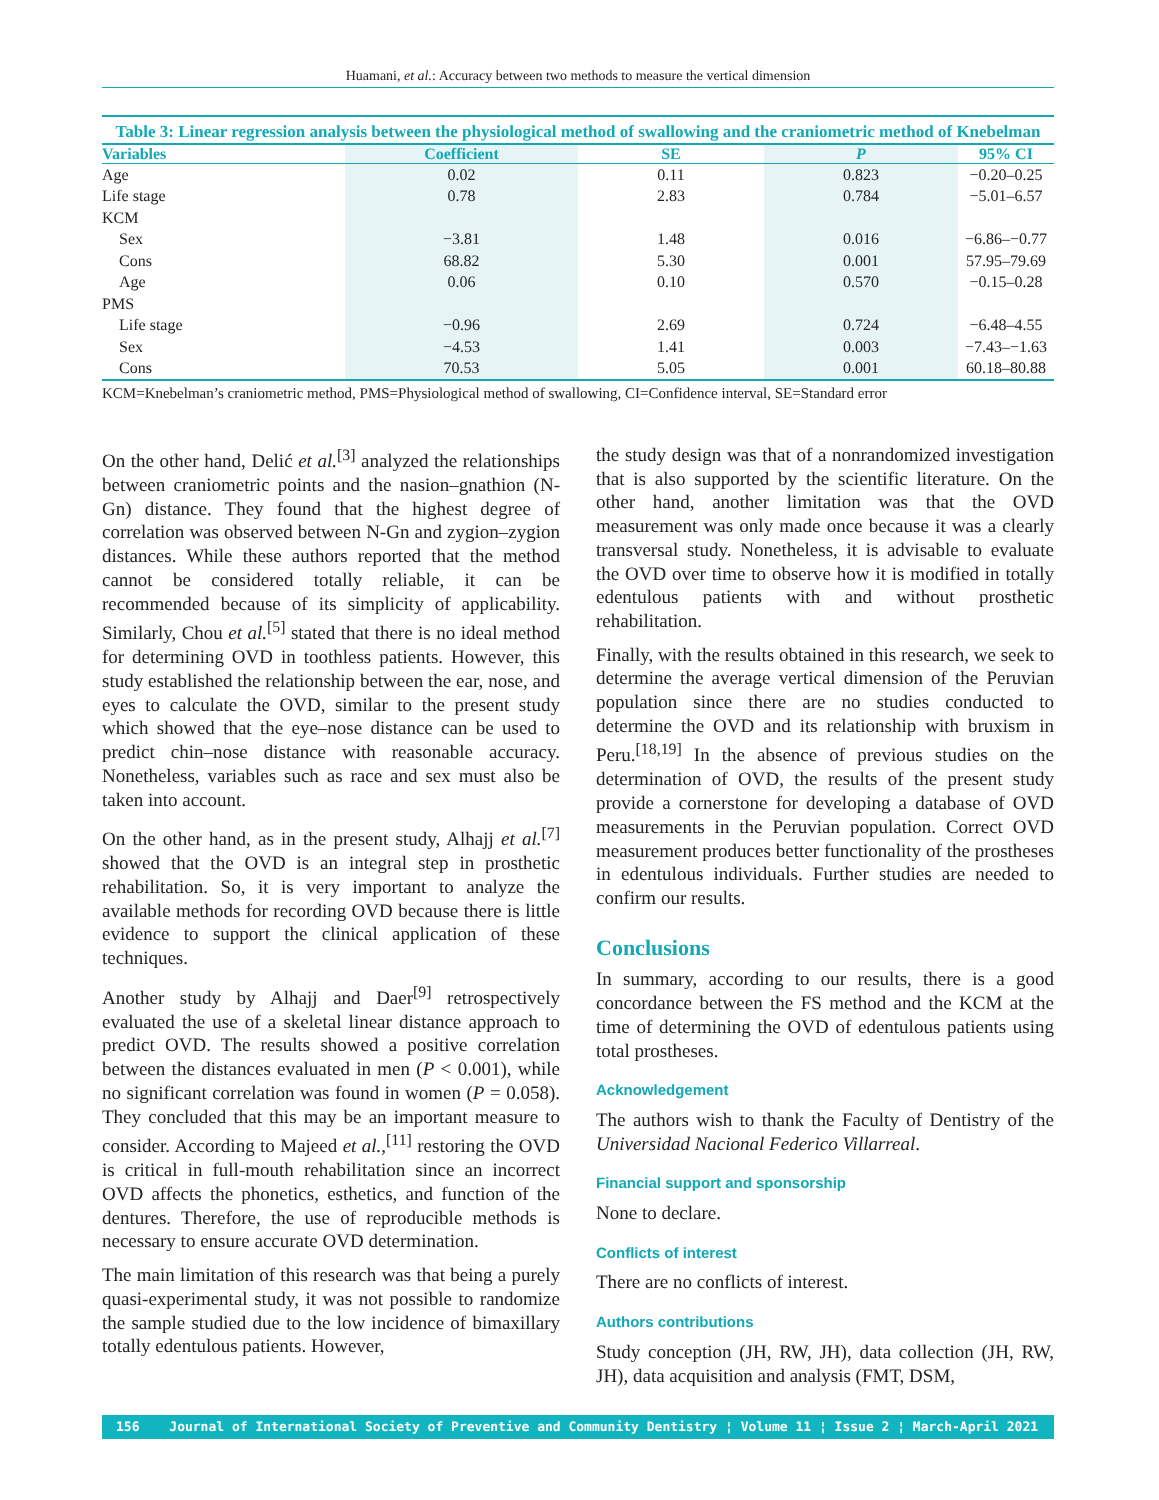Huamani, et al.: Accuracy between two methods to measure the vertical dimension
Table 3: Linear regression analysis between the physiological method of swallowing and the craniometric method of Knebelman
| Variables | Coefficient | SE | P | 95% CI |
| --- | --- | --- | --- | --- |
| Age | 0.02 | 0.11 | 0.823 | −0.20–0.25 |
| Life stage | 0.78 | 2.83 | 0.784 | −5.01–6.57 |
| KCM | | | | |
| Sex | −3.81 | 1.48 | 0.016 | −6.86–−0.77 |
| Cons | 68.82 | 5.30 | 0.001 | 57.95–79.69 |
| Age | 0.06 | 0.10 | 0.570 | −0.15–0.28 |
| PMS | | | | |
| Life stage | −0.96 | 2.69 | 0.724 | −6.48–4.55 |
| Sex | −4.53 | 1.41 | 0.003 | −7.43–−1.63 |
| Cons | 70.53 | 5.05 | 0.001 | 60.18–80.88 |
KCM=Knebelman’s craniometric method, PMS=Physiological method of swallowing, CI=Confidence interval, SE=Standard error
On the other hand, Delić et al.<sup>[3]</sup> analyzed the relationships between craniometric points and the nasion–gnathion (N-Gn) distance. They found that the highest degree of correlation was observed between N-Gn and zygion–zygion distances. While these authors reported that the method cannot be considered totally reliable, it can be recommended because of its simplicity of applicability. Similarly, Chou et al.<sup>[5]</sup> stated that there is no ideal method for determining OVD in toothless patients. However, this study established the relationship between the ear, nose, and eyes to calculate the OVD, similar to the present study which showed that the eye–nose distance can be used to predict chin–nose distance with reasonable accuracy. Nonetheless, variables such as race and sex must also be taken into account.
On the other hand, as in the present study, Alhajj et al.<sup>[7]</sup> showed that the OVD is an integral step in prosthetic rehabilitation. So, it is very important to analyze the available methods for recording OVD because there is little evidence to support the clinical application of these techniques.
Another study by Alhajj and Daer<sup>[9]</sup> retrospectively evaluated the use of a skeletal linear distance approach to predict OVD. The results showed a positive correlation between the distances evaluated in men (P < 0.001), while no significant correlation was found in women (P = 0.058). They concluded that this may be an important measure to consider. According to Majeed et al.,<sup>[11]</sup> restoring the OVD is critical in full-mouth rehabilitation since an incorrect OVD affects the phonetics, esthetics, and function of the dentures. Therefore, the use of reproducible methods is necessary to ensure accurate OVD determination.
The main limitation of this research was that being a purely quasi-experimental study, it was not possible to randomize the sample studied due to the low incidence of bimaxillary totally edentulous patients. However,
the study design was that of a nonrandomized investigation that is also supported by the scientific literature. On the other hand, another limitation was that the OVD measurement was only made once because it was a clearly transversal study. Nonetheless, it is advisable to evaluate the OVD over time to observe how it is modified in totally edentulous patients with and without prosthetic rehabilitation.
Finally, with the results obtained in this research, we seek to determine the average vertical dimension of the Peruvian population since there are no studies conducted to determine the OVD and its relationship with bruxism in Peru.<sup>[18,19]</sup> In the absence of previous studies on the determination of OVD, the results of the present study provide a cornerstone for developing a database of OVD measurements in the Peruvian population. Correct OVD measurement produces better functionality of the prostheses in edentulous individuals. Further studies are needed to confirm our results.
Conclusions
In summary, according to our results, there is a good concordance between the FS method and the KCM at the time of determining the OVD of edentulous patients using total prostheses.
Acknowledgement
The authors wish to thank the Faculty of Dentistry of the Universidad Nacional Federico Villarreal.
Financial support and sponsorship
None to declare.
Conflicts of interest
There are no conflicts of interest.
Authors contributions
Study conception (JH, RW, JH), data collection (JH, RW, JH), data acquisition and analysis (FMT, DSM,
156 Journal of International Society of Preventive and Community Dentistry ¦ Volume 11 ¦ Issue 2 ¦ March-April 2021